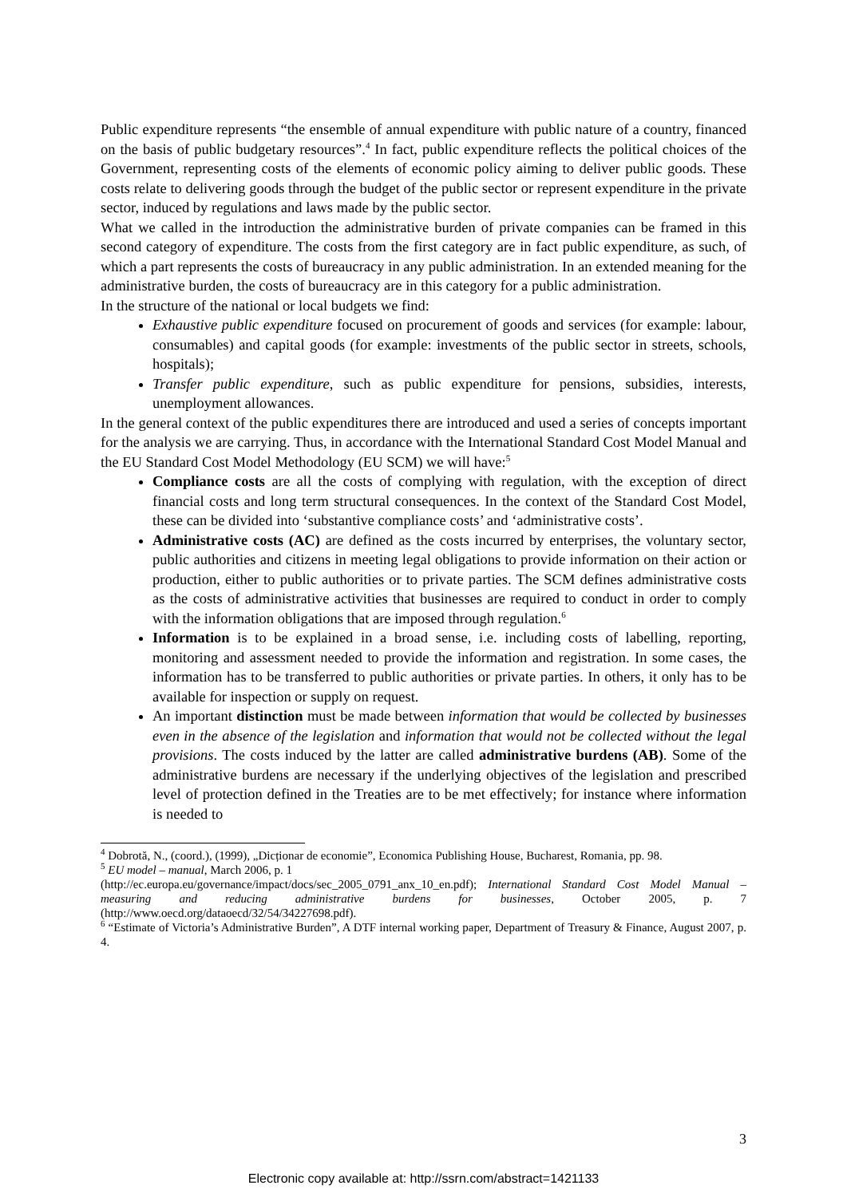Public expenditure represents “the ensemble of annual expenditure with public nature of a country, financed on the basis of public budgetary resources”.<sup>4</sup> In fact, public expenditure reflects the political choices of the Government, representing costs of the elements of economic policy aiming to deliver public goods. These costs relate to delivering goods through the budget of the public sector or represent expenditure in the private sector, induced by regulations and laws made by the public sector.
What we called in the introduction the administrative burden of private companies can be framed in this second category of expenditure. The costs from the first category are in fact public expenditure, as such, of which a part represents the costs of bureaucracy in any public administration. In an extended meaning for the administrative burden, the costs of bureaucracy are in this category for a public administration.
In the structure of the national or local budgets we find:
Exhaustive public expenditure focused on procurement of goods and services (for example: labour, consumables) and capital goods (for example: investments of the public sector in streets, schools, hospitals);
Transfer public expenditure, such as public expenditure for pensions, subsidies, interests, unemployment allowances.
In the general context of the public expenditures there are introduced and used a series of concepts important for the analysis we are carrying. Thus, in accordance with the International Standard Cost Model Manual and the EU Standard Cost Model Methodology (EU SCM) we will have:<sup>5</sup>
Compliance costs are all the costs of complying with regulation, with the exception of direct financial costs and long term structural consequences. In the context of the Standard Cost Model, these can be divided into ‘substantive compliance costs’ and ‘administrative costs’.
Administrative costs (AC) are defined as the costs incurred by enterprises, the voluntary sector, public authorities and citizens in meeting legal obligations to provide information on their action or production, either to public authorities or to private parties. The SCM defines administrative costs as the costs of administrative activities that businesses are required to conduct in order to comply with the information obligations that are imposed through regulation.<sup>6</sup>
Information is to be explained in a broad sense, i.e. including costs of labelling, reporting, monitoring and assessment needed to provide the information and registration. In some cases, the information has to be transferred to public authorities or private parties. In others, it only has to be available for inspection or supply on request.
An important distinction must be made between information that would be collected by businesses even in the absence of the legislation and information that would not be collected without the legal provisions. The costs induced by the latter are called administrative burdens (AB). Some of the administrative burdens are necessary if the underlying objectives of the legislation and prescribed level of protection defined in the Treaties are to be met effectively; for instance where information is needed to
<sup>4</sup> Dobrotă, N., (coord.), (1999), „Dicționar de economie”, Economica Publishing House, Bucharest, Romania, pp. 98.
<sup>5</sup> EU model – manual, March 2006, p. 1
(http://ec.europa.eu/governance/impact/docs/sec_2005_0791_anx_10_en.pdf); International Standard Cost Model Manual – measuring and reducing administrative burdens for businesses, October 2005, p. 7 (http://www.oecd.org/dataoecd/32/54/34227698.pdf).
<sup>6</sup> “Estimate of Victoria’s Administrative Burden”, A DTF internal working paper, Department of Treasury & Finance, August 2007, p. 4.
3
Electronic copy available at: http://ssrn.com/abstract=1421133